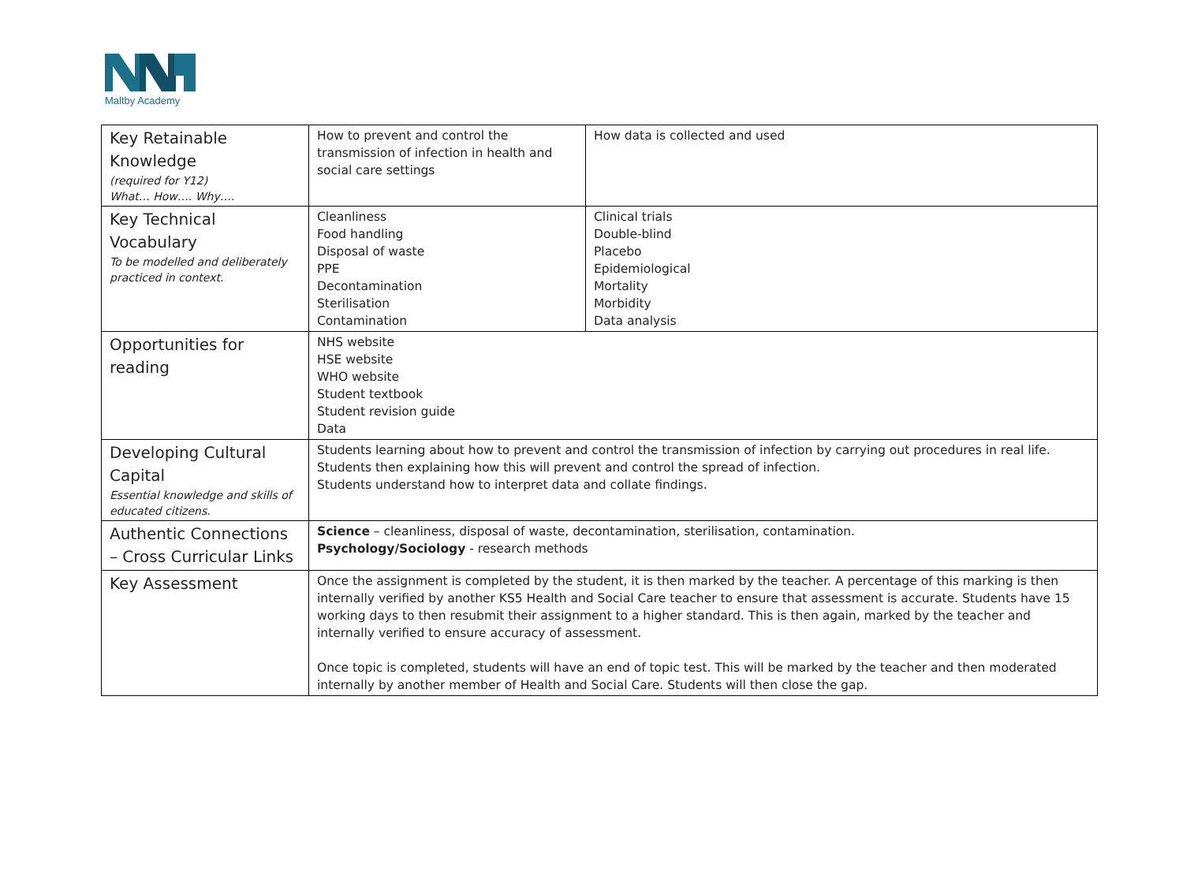Maltby Academy
| Key Retainable Knowledge (required for Y12) What… How…. Why…. | How to prevent and control the transmission of infection in health and social care settings | How data is collected and used |
| Key Technical Vocabulary To be modelled and deliberately practiced in context. | Cleanliness Food handling Disposal of waste PPE Decontamination Sterilisation Contamination | Clinical trials Double-blind Placebo Epidemiological Mortality Morbidity Data analysis |
| Opportunities for reading | NHS website HSE website WHO website Student textbook Student revision guide Data | |
| Developing Cultural Capital Essential knowledge and skills of educated citizens. | Students learning about how to prevent and control the transmission of infection by carrying out procedures in real life. Students then explaining how this will prevent and control the spread of infection. Students understand how to interpret data and collate findings. | |
| Authentic Connections – Cross Curricular Links | Science – cleanliness, disposal of waste, decontamination, sterilisation, contamination. Psychology/Sociology - research methods | |
| Key Assessment | Once the assignment is completed by the student, it is then marked by the teacher. A percentage of this marking is then internally verified by another KS5 Health and Social Care teacher to ensure that assessment is accurate. Students have 15 working days to then resubmit their assignment to a higher standard. This is then again, marked by the teacher and internally verified to ensure accuracy of assessment. Once topic is completed, students will have an end of topic test. This will be marked by the teacher and then moderated internally by another member of Health and Social Care. Students will then close the gap. | |